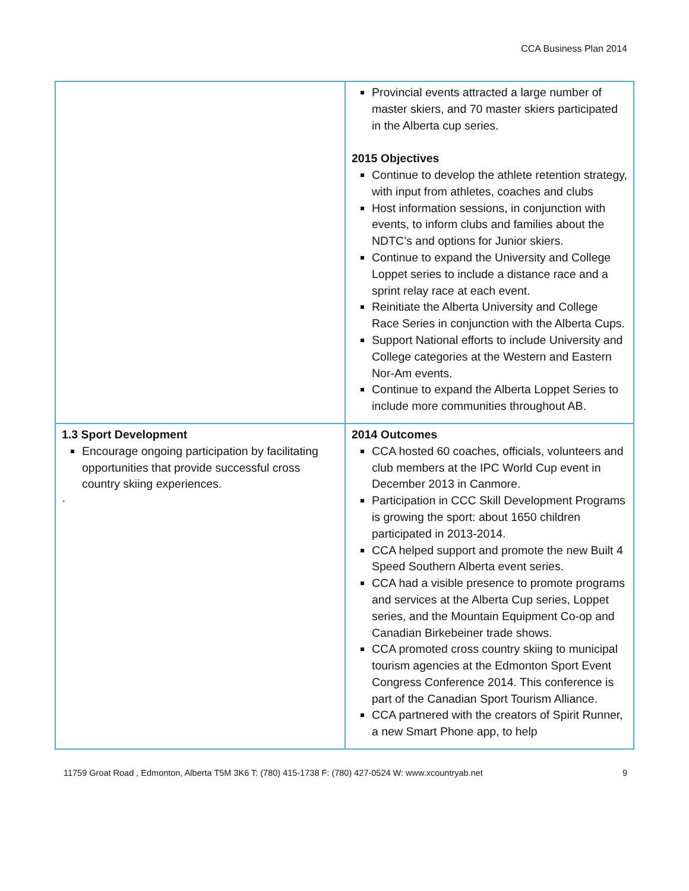CCA Business Plan 2014
| | Provincial events attracted a large number of master skiers, and 70 master skiers participated in the Alberta cup series. 2015 Objectives Continue to develop the athlete retention strategy, with input from athletes, coaches and clubs Host information sessions, in conjunction with events, to inform clubs and families about the NDTC’s and options for Junior skiers. Continue to expand the University and College Loppet series to include a distance race and a sprint relay race at each event. Reinitiate the Alberta University and College Race Series in conjunction with the Alberta Cups. Support National efforts to include University and College categories at the Western and Eastern Nor-Am events. Continue to expand the Alberta Loppet Series to include more communities throughout AB. |
| 1.3 Sport Development Encourage ongoing participation by facilitating opportunities that provide successful cross country skiing experiences. · | 2014 Outcomes CCA hosted 60 coaches, officials, volunteers and club members at the IPC World Cup event in December 2013 in Canmore. Participation in CCC Skill Development Programs is growing the sport: about 1650 children participated in 2013-2014. CCA helped support and promote the new Built 4 Speed Southern Alberta event series. CCA had a visible presence to promote programs and services at the Alberta Cup series, Loppet series, and the Mountain Equipment Co-op and Canadian Birkebeiner trade shows. CCA promoted cross country skiing to municipal tourism agencies at the Edmonton Sport Event Congress Conference 2014. This conference is part of the Canadian Sport Tourism Alliance. CCA partnered with the creators of Spirit Runner, a new Smart Phone app, to help |
11759 Groat Road , Edmonton, Alberta T5M 3K6 T: (780) 415-1738 F: (780) 427-0524 W: www.xcountryab.net 9